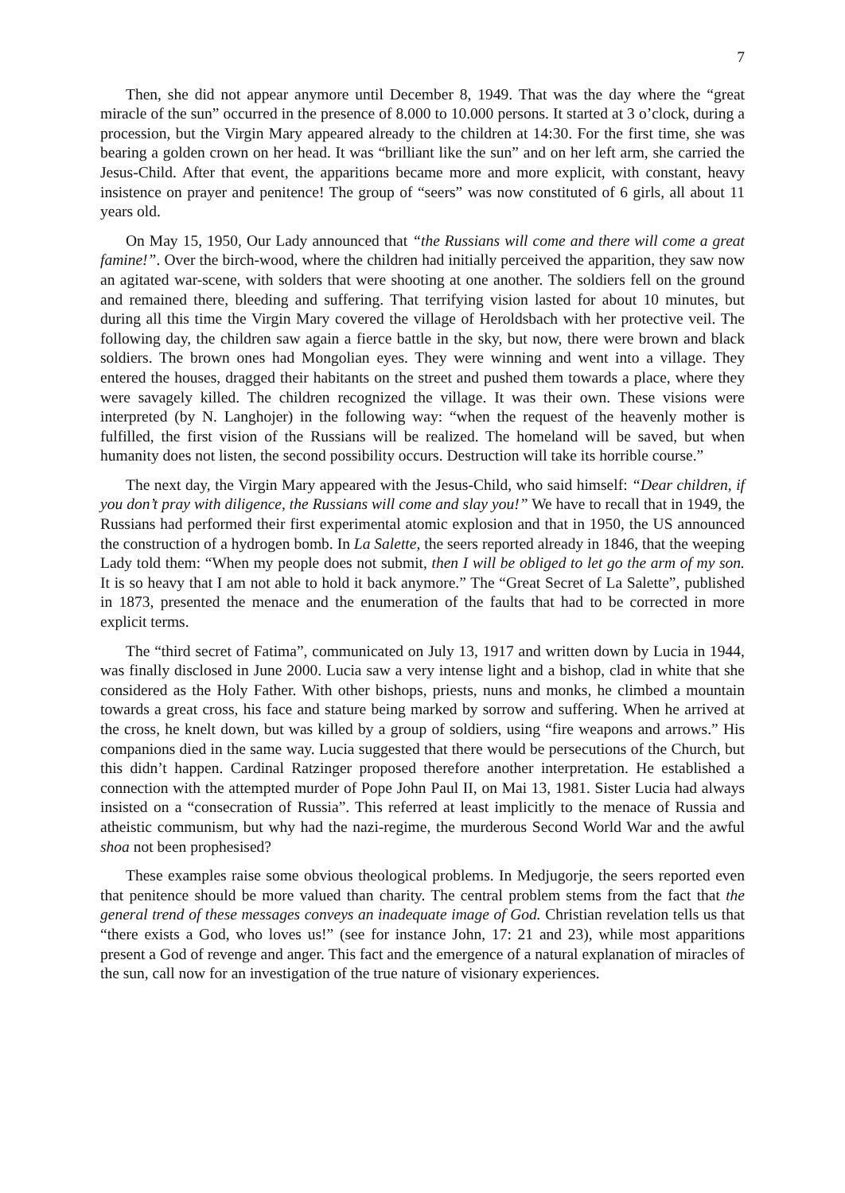7
Then, she did not appear anymore until December 8, 1949. That was the day where the “great miracle of the sun” occurred in the presence of 8.000 to 10.000 persons. It started at 3 o’clock, during a procession, but the Virgin Mary appeared already to the children at 14:30. For the first time, she was bearing a golden crown on her head. It was “brilliant like the sun” and on her left arm, she carried the Jesus-Child. After that event, the apparitions became more and more explicit, with constant, heavy insistence on prayer and penitence! The group of “seers” was now constituted of 6 girls, all about 11 years old.
On May 15, 1950, Our Lady announced that “the Russians will come and there will come a great famine!”. Over the birch-wood, where the children had initially perceived the apparition, they saw now an agitated war-scene, with solders that were shooting at one another. The soldiers fell on the ground and remained there, bleeding and suffering. That terrifying vision lasted for about 10 minutes, but during all this time the Virgin Mary covered the village of Heroldsbach with her protective veil. The following day, the children saw again a fierce battle in the sky, but now, there were brown and black soldiers. The brown ones had Mongolian eyes. They were winning and went into a village. They entered the houses, dragged their habitants on the street and pushed them towards a place, where they were savagely killed. The children recognized the village. It was their own. These visions were interpreted (by N. Langhojer) in the following way: “when the request of the heavenly mother is fulfilled, the first vision of the Russians will be realized. The homeland will be saved, but when humanity does not listen, the second possibility occurs. Destruction will take its horrible course.”
The next day, the Virgin Mary appeared with the Jesus-Child, who said himself: “Dear children, if you don’t pray with diligence, the Russians will come and slay you!” We have to recall that in 1949, the Russians had performed their first experimental atomic explosion and that in 1950, the US announced the construction of a hydrogen bomb. In La Salette, the seers reported already in 1846, that the weeping Lady told them: “When my people does not submit, then I will be obliged to let go the arm of my son. It is so heavy that I am not able to hold it back anymore.” The “Great Secret of La Salette”, published in 1873, presented the menace and the enumeration of the faults that had to be corrected in more explicit terms.
The “third secret of Fatima”, communicated on July 13, 1917 and written down by Lucia in 1944, was finally disclosed in June 2000. Lucia saw a very intense light and a bishop, clad in white that she considered as the Holy Father. With other bishops, priests, nuns and monks, he climbed a mountain towards a great cross, his face and stature being marked by sorrow and suffering. When he arrived at the cross, he knelt down, but was killed by a group of soldiers, using “fire weapons and arrows.” His companions died in the same way. Lucia suggested that there would be persecutions of the Church, but this didn’t happen. Cardinal Ratzinger proposed therefore another interpretation. He established a connection with the attempted murder of Pope John Paul II, on Mai 13, 1981. Sister Lucia had always insisted on a “consecration of Russia”. This referred at least implicitly to the menace of Russia and atheistic communism, but why had the nazi-regime, the murderous Second World War and the awful shoa not been prophesised?
These examples raise some obvious theological problems. In Medjugorje, the seers reported even that penitence should be more valued than charity. The central problem stems from the fact that the general trend of these messages conveys an inadequate image of God. Christian revelation tells us that “there exists a God, who loves us!” (see for instance John, 17: 21 and 23), while most apparitions present a God of revenge and anger. This fact and the emergence of a natural explanation of miracles of the sun, call now for an investigation of the true nature of visionary experiences.